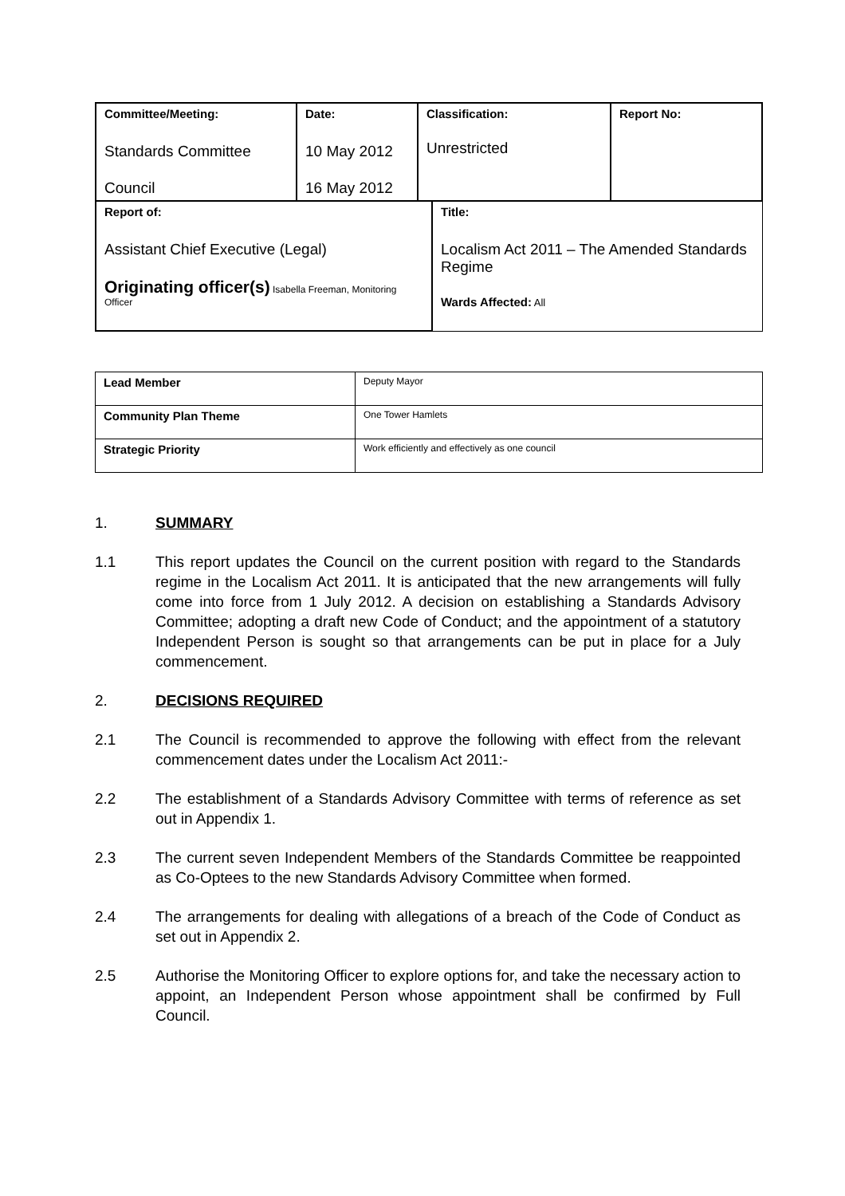| Committee/Meeting: Standards Committee Council | Date: 10 May 2012 16 May 2012 | Classification: Unrestricted | Report No: |
| Report of: Assistant Chief Executive (Legal) Originating officer(s) Isabella Freeman, Monitoring Officer | Title: Localism Act 2011 – The Amended Standards Regime Wards Affected: All |
| Lead Member | Deputy Mayor |
| Community Plan Theme | One Tower Hamlets |
| Strategic Priority | Work efficiently and effectively as one council |
1. SUMMARY
1.1 This report updates the Council on the current position with regard to the Standards regime in the Localism Act 2011. It is anticipated that the new arrangements will fully come into force from 1 July 2012. A decision on establishing a Standards Advisory Committee; adopting a draft new Code of Conduct; and the appointment of a statutory Independent Person is sought so that arrangements can be put in place for a July commencement.
2. DECISIONS REQUIRED
2.1 The Council is recommended to approve the following with effect from the relevant commencement dates under the Localism Act 2011:-
2.2 The establishment of a Standards Advisory Committee with terms of reference as set out in Appendix 1.
2.3 The current seven Independent Members of the Standards Committee be reappointed as Co-Optees to the new Standards Advisory Committee when formed.
2.4 The arrangements for dealing with allegations of a breach of the Code of Conduct as set out in Appendix 2.
2.5 Authorise the Monitoring Officer to explore options for, and take the necessary action to appoint, an Independent Person whose appointment shall be confirmed by Full Council.